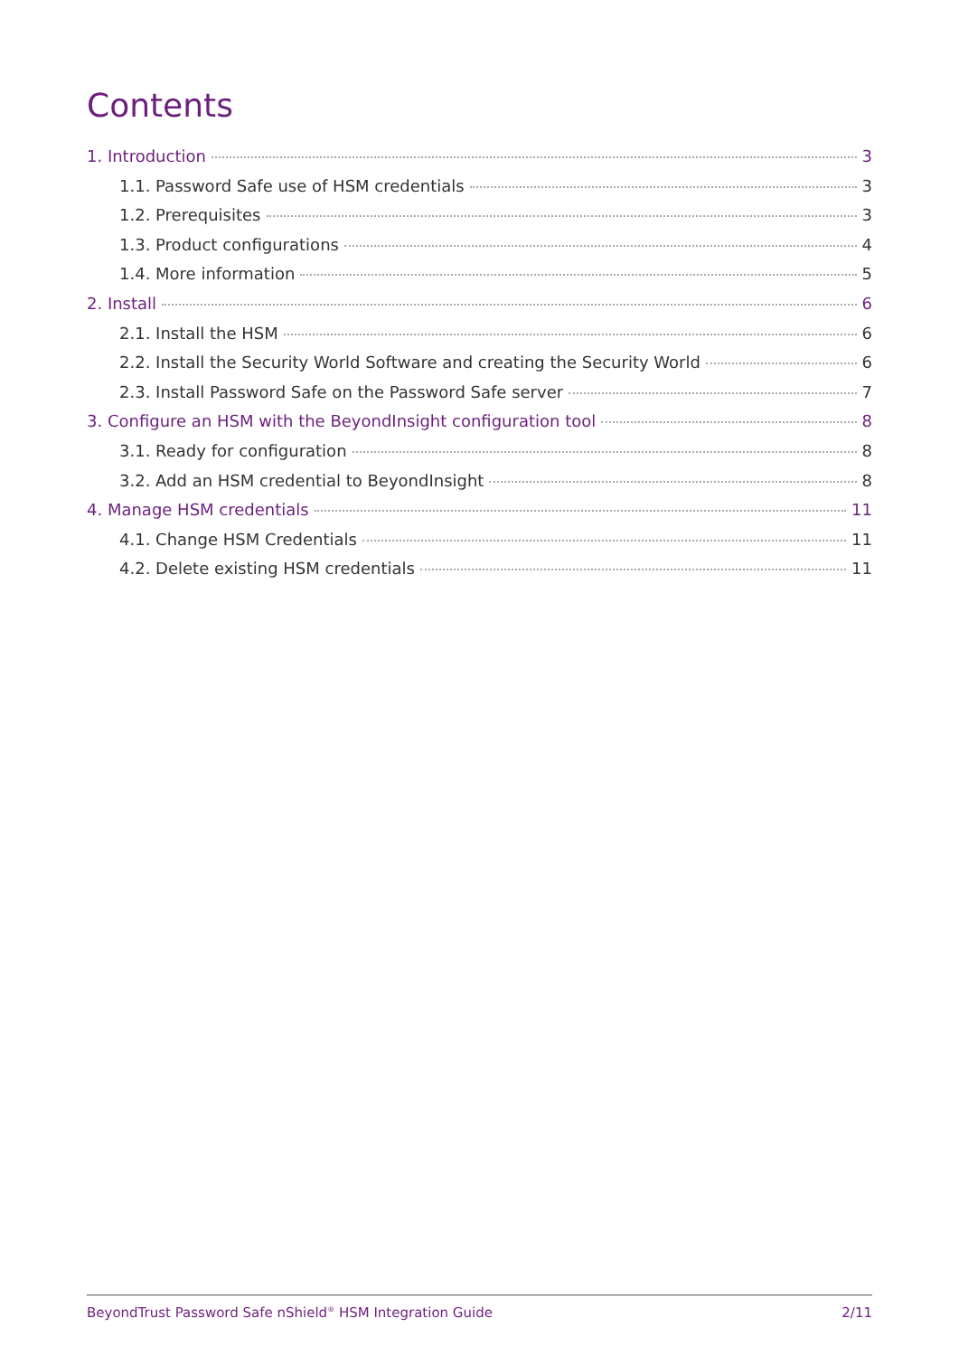Contents
1. Introduction 3
1.1. Password Safe use of HSM credentials 3
1.2. Prerequisites 3
1.3. Product configurations 4
1.4. More information 5
2. Install 6
2.1. Install the HSM 6
2.2. Install the Security World Software and creating the Security World 6
2.3. Install Password Safe on the Password Safe server 7
3. Configure an HSM with the BeyondInsight configuration tool 8
3.1. Ready for configuration 8
3.2. Add an HSM credential to BeyondInsight 8
4. Manage HSM credentials 11
4.1. Change HSM Credentials 11
4.2. Delete existing HSM credentials 11
BeyondTrust Password Safe nShield<sup>®</sup> HSM Integration Guide 2/11